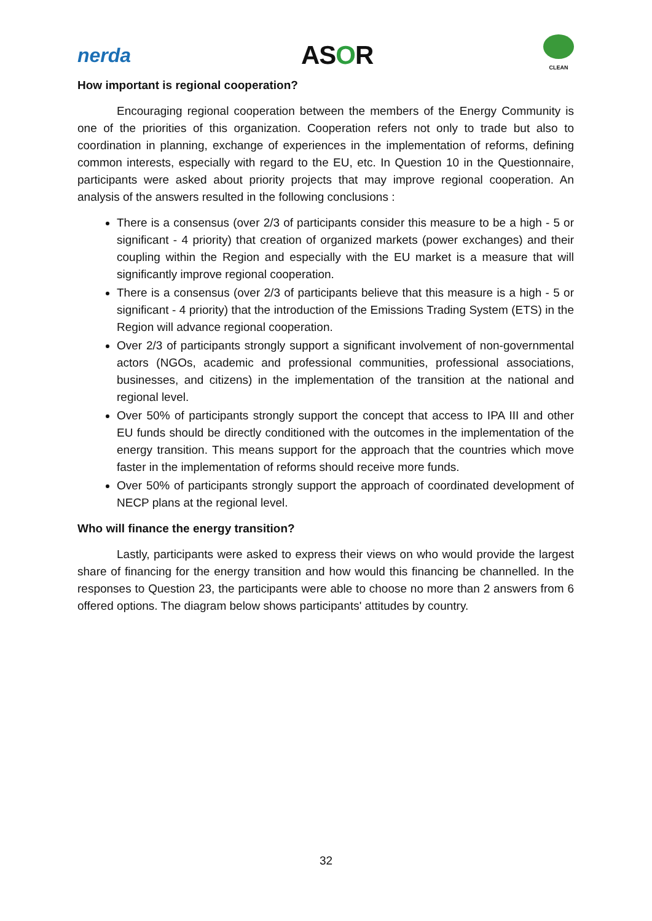nerda
ASOR
CLEAN
How important is regional cooperation?
Encouraging regional cooperation between the members of the Energy Community is one of the priorities of this organization. Cooperation refers not only to trade but also to coordination in planning, exchange of experiences in the implementation of reforms, defining common interests, especially with regard to the EU, etc. In Question 10 in the Questionnaire, participants were asked about priority projects that may improve regional cooperation. An analysis of the answers resulted in the following conclusions :
There is a consensus (over 2/3 of participants consider this measure to be a high - 5 or significant - 4 priority) that creation of organized markets (power exchanges) and their coupling within the Region and especially with the EU market is a measure that will significantly improve regional cooperation.
There is a consensus (over 2/3 of participants believe that this measure is a high - 5 or significant - 4 priority) that the introduction of the Emissions Trading System (ETS) in the Region will advance regional cooperation.
Over 2/3 of participants strongly support a significant involvement of non-governmental actors (NGOs, academic and professional communities, professional associations, businesses, and citizens) in the implementation of the transition at the national and regional level.
Over 50% of participants strongly support the concept that access to IPA III and other EU funds should be directly conditioned with the outcomes in the implementation of the energy transition. This means support for the approach that the countries which move faster in the implementation of reforms should receive more funds.
Over 50% of participants strongly support the approach of coordinated development of NECP plans at the regional level.
Who will finance the energy transition?
Lastly, participants were asked to express their views on who would provide the largest share of financing for the energy transition and how would this financing be channelled. In the responses to Question 23, the participants were able to choose no more than 2 answers from 6 offered options. The diagram below shows participants' attitudes by country.
32